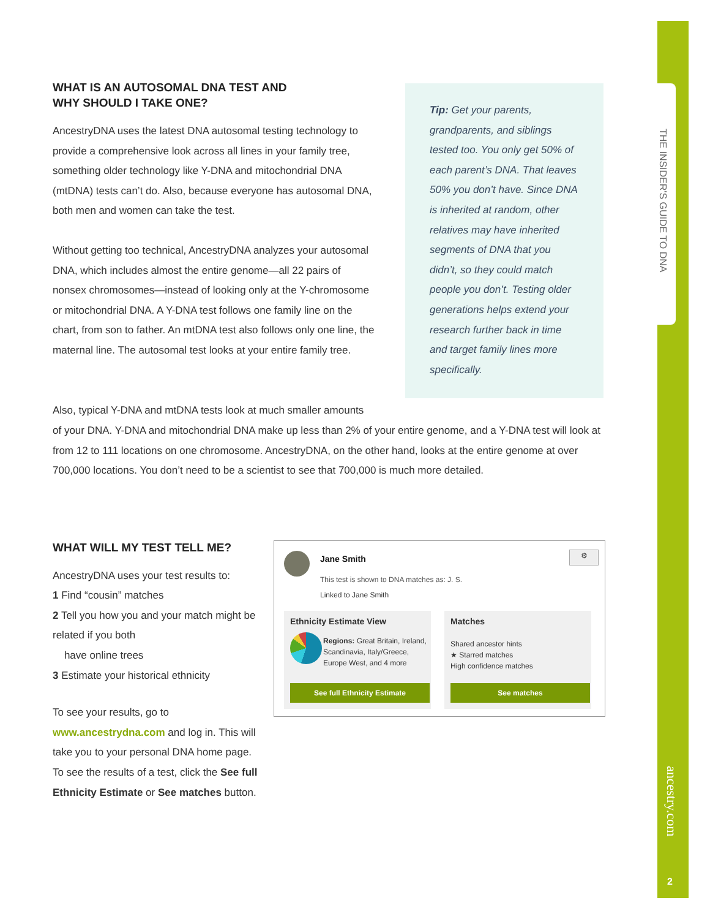THE INSIDER'S GUIDE TO DNA
ancestry.com
2
WHAT IS AN AUTOSOMAL DNA TEST AND
WHY SHOULD I TAKE ONE?
AncestryDNA uses the latest DNA autosomal testing technology to provide a comprehensive look across all lines in your family tree, something older technology like Y-DNA and mitochondrial DNA (mtDNA) tests can’t do. Also, because everyone has autosomal DNA, both men and women can take the test.
Without getting too technical, AncestryDNA analyzes your autosomal DNA, which includes almost the entire genome—all 22 pairs of nonsex chromosomes—instead of looking only at the Y-chromosome or mitochondrial DNA. A Y-DNA test follows one family line on the chart, from son to father. An mtDNA test also follows only one line, the maternal line. The autosomal test looks at your entire family tree.
Tip: Get your parents, grandparents, and siblings tested too. You only get 50% of each parent’s DNA. That leaves 50% you don’t have. Since DNA is inherited at random, other relatives may have inherited segments of DNA that you didn’t, so they could match people you don’t. Testing older generations helps extend your research further back in time and target family lines more specifically.
Also, typical Y-DNA and mtDNA tests look at much smaller amounts
of your DNA. Y-DNA and mitochondrial DNA make up less than 2% of your entire genome, and a Y-DNA test will look at from 12 to 111 locations on one chromosome. AncestryDNA, on the other hand, looks at the entire genome at over 700,000 locations. You don’t need to be a scientist to see that 700,000 is much more detailed.
WHAT WILL MY TEST TELL ME?
AncestryDNA uses your test results to:
1 Find “cousin” matches
2 Tell you how you and your match might be related if you both
have online trees
3 Estimate your historical ethnicity
To see your results, go to www.ancestrydna.com and log in. This will take you to your personal DNA home page. To see the results of a test, click the See full Ethnicity Estimate or See matches button.
Jane Smith ⚙
This test is shown to DNA matches as: J. S.
Linked to Jane Smith
Ethnicity Estimate View
Regions: Great Britain, Ireland, Scandinavia, Italy/Greece, Europe West, and 4 more
See full Ethnicity Estimate
Matches
Shared ancestor hints
★ Starred matches
High confidence matches
See matches